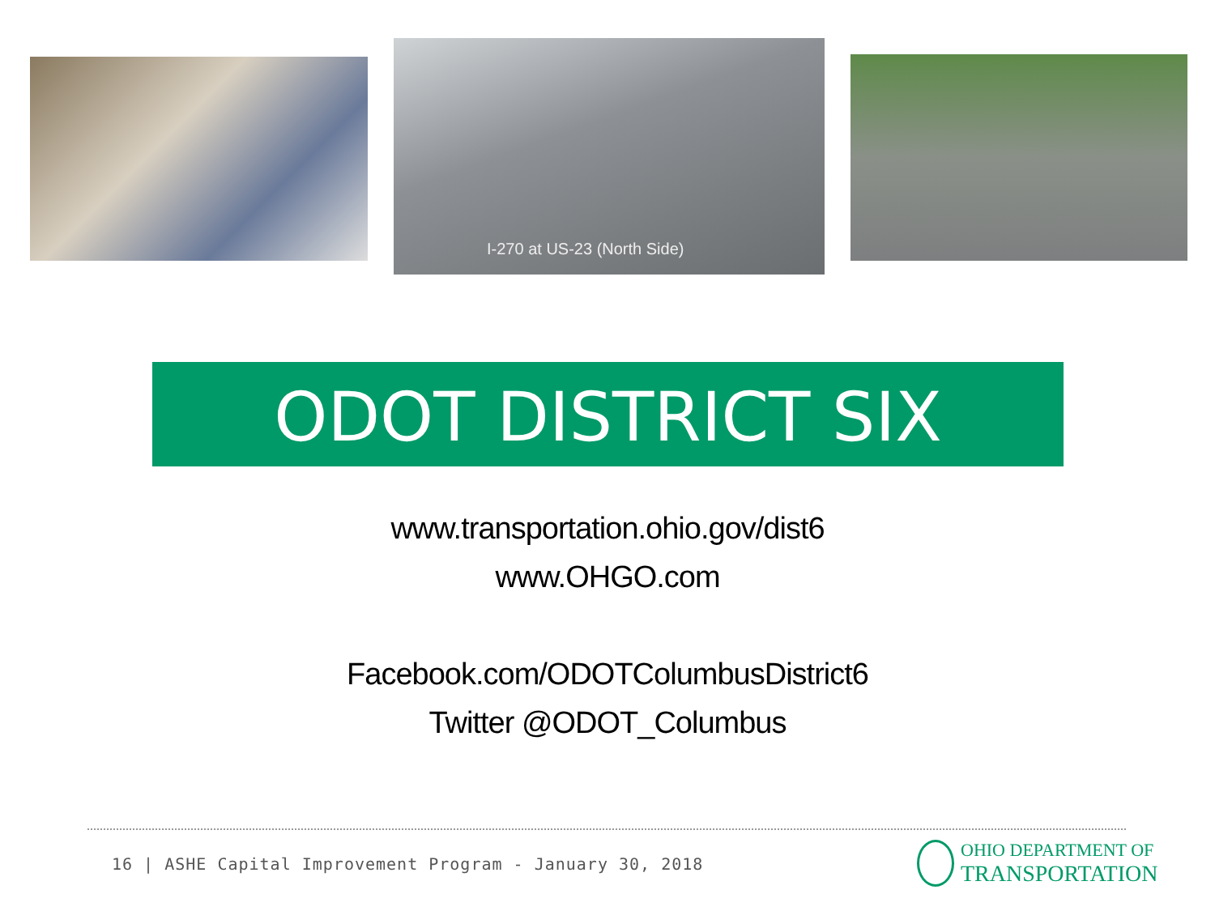I-270 at US-23 (North Side)
ODOT DISTRICT SIX
www.transportation.ohio.gov/dist6
www.OHGO.com
Facebook.com/ODOTColumbusDistrict6
Twitter @ODOT_Columbus
16 | ASHE Capital Improvement Program - January 30, 2018
OHIO DEPARTMENT OF
TRANSPORTATION